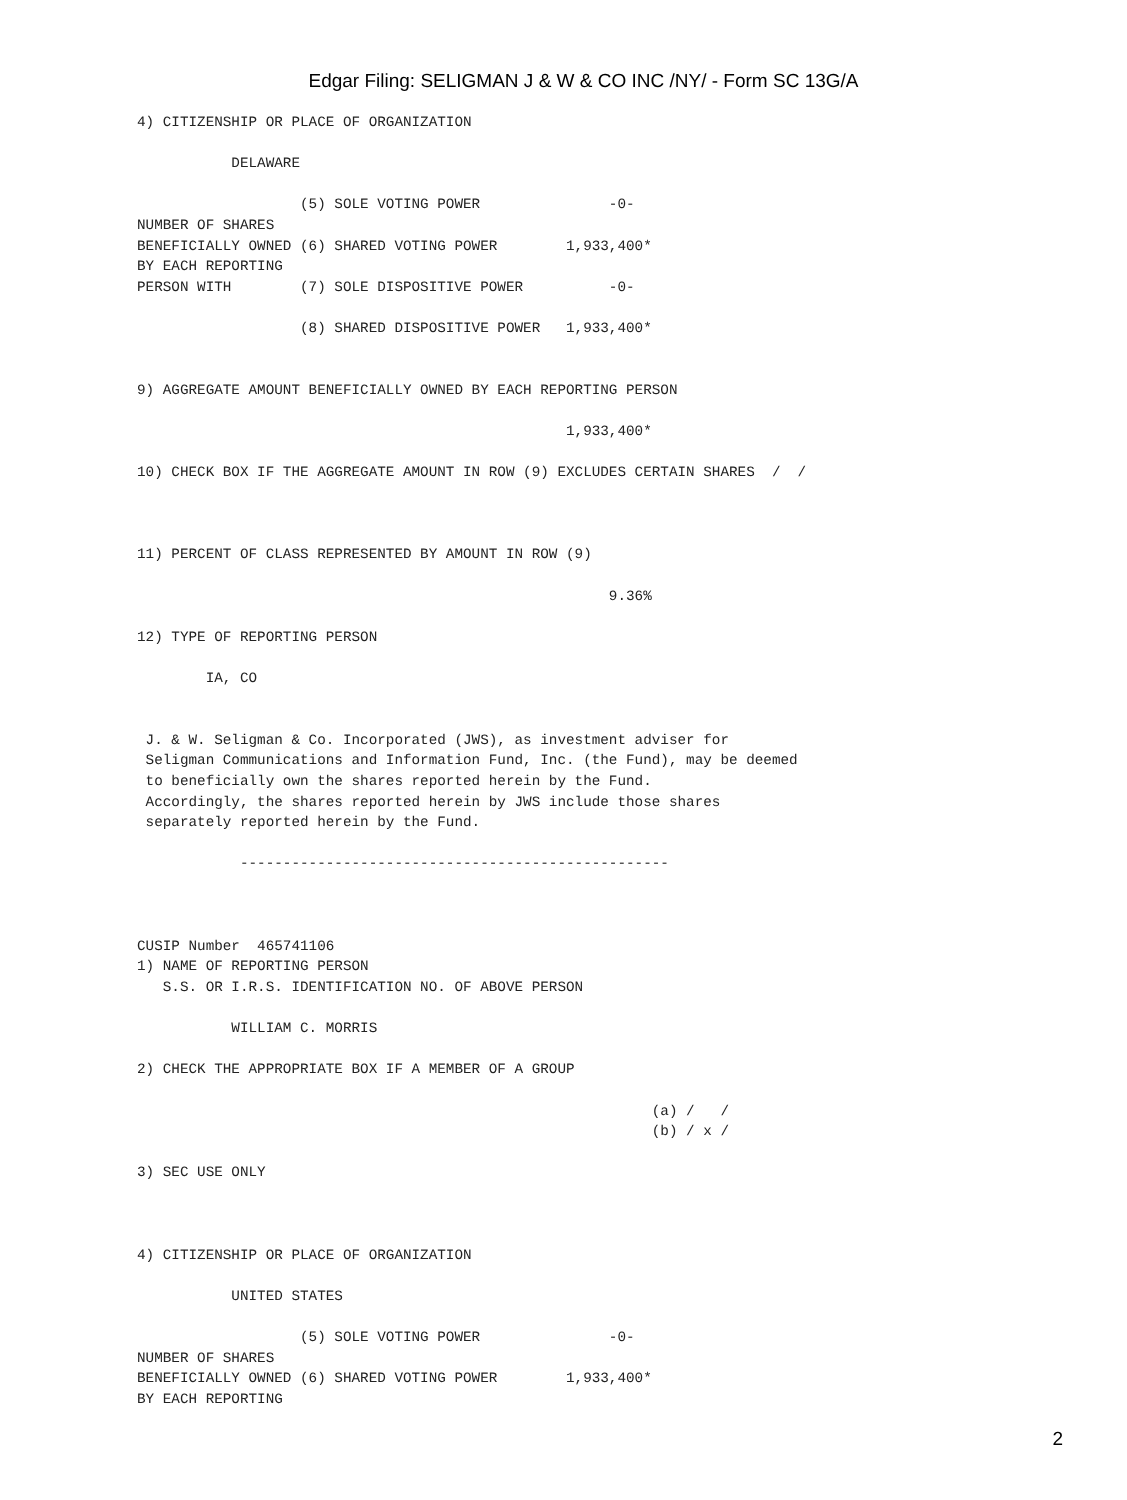Edgar Filing: SELIGMAN J & W & CO INC /NY/ - Form SC 13G/A
4) CITIZENSHIP OR PLACE OF ORGANIZATION

           DELAWARE

                   (5) SOLE VOTING POWER               -0-
NUMBER OF SHARES
BENEFICIALLY OWNED (6) SHARED VOTING POWER        1,933,400*
BY EACH REPORTING
PERSON WITH        (7) SOLE DISPOSITIVE POWER          -0-

                   (8) SHARED DISPOSITIVE POWER   1,933,400*


9) AGGREGATE AMOUNT BENEFICIALLY OWNED BY EACH REPORTING PERSON

                                                  1,933,400*

10) CHECK BOX IF THE AGGREGATE AMOUNT IN ROW (9) EXCLUDES CERTAIN SHARES  /  /



11) PERCENT OF CLASS REPRESENTED BY AMOUNT IN ROW (9)

                                                       9.36%

12) TYPE OF REPORTING PERSON

        IA, CO


 J. & W. Seligman & Co. Incorporated (JWS), as investment adviser for
 Seligman Communications and Information Fund, Inc. (the Fund), may be deemed
 to beneficially own the shares reported herein by the Fund.
 Accordingly, the shares reported herein by JWS include those shares
 separately reported herein by the Fund.

            --------------------------------------------------



CUSIP Number  465741106
1) NAME OF REPORTING PERSON
   S.S. OR I.R.S. IDENTIFICATION NO. OF ABOVE PERSON

           WILLIAM C. MORRIS

2) CHECK THE APPROPRIATE BOX IF A MEMBER OF A GROUP

                                                            (a) /   /
                                                            (b) / x /

3) SEC USE ONLY



4) CITIZENSHIP OR PLACE OF ORGANIZATION

           UNITED STATES

                   (5) SOLE VOTING POWER               -0-
NUMBER OF SHARES
BENEFICIALLY OWNED (6) SHARED VOTING POWER        1,933,400*
BY EACH REPORTING
2